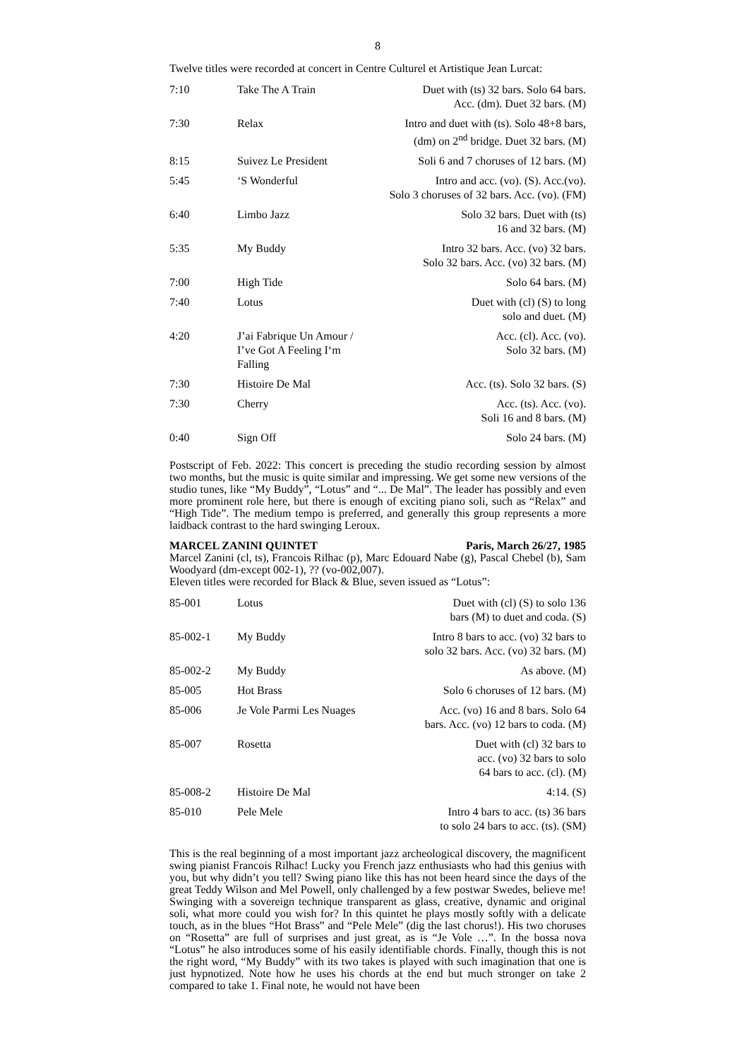8
Twelve titles were recorded at concert in Centre Culturel et Artistique Jean Lurcat:
| 7:10 | Take The A Train | Duet with (ts) 32 bars. Solo 64 bars. Acc. (dm). Duet 32 bars. (M) |
| 7:30 | Relax | Intro and duet with (ts). Solo 48+8 bars, (dm) on 2<sup>nd</sup> bridge. Duet 32 bars. (M) |
| 8:15 | Suivez Le President | Soli 6 and 7 choruses of 12 bars. (M) |
| 5:45 | ‘S Wonderful | Intro and acc. (vo). (S). Acc.(vo). Solo 3 choruses of 32 bars. Acc. (vo). (FM) |
| 6:40 | Limbo Jazz | Solo 32 bars. Duet with (ts) 16 and 32 bars. (M) |
| 5:35 | My Buddy | Intro 32 bars. Acc. (vo) 32 bars. Solo 32 bars. Acc. (vo) 32 bars. (M) |
| 7:00 | High Tide | Solo 64 bars. (M) |
| 7:40 | Lotus | Duet with (cl) (S) to long solo and duet. (M) |
| 4:20 | J’ai Fabrique Un Amour / I’ve Got A Feeling I‘m Falling | Acc. (cl). Acc. (vo). Solo 32 bars. (M) |
| 7:30 | Histoire De Mal | Acc. (ts). Solo 32 bars. (S) |
| 7:30 | Cherry | Acc. (ts). Acc. (vo). Soli 16 and 8 bars. (M) |
| 0:40 | Sign Off | Solo 24 bars. (M) |
Postscript of Feb. 2022: This concert is preceding the studio recording session by almost two months, but the music is quite similar and impressing. We get some new versions of the studio tunes, like “My Buddy”, “Lotus” and “... De Mal”. The leader has possibly and even more prominent role here, but there is enough of exciting piano soli, such as “Relax” and “High Tide”. The medium tempo is preferred, and generally this group represents a more laidback contrast to the hard swinging Leroux.
MARCEL ZANINI QUINTET Paris, March 26/27, 1985
Marcel Zanini (cl, ts), Francois Rilhac (p), Marc Edouard Nabe (g), Pascal Chebel (b), Sam Woodyard (dm-except 002-1), ?? (vo-002,007).
Eleven titles were recorded for Black & Blue, seven issued as “Lotus”:
| 85-001 | Lotus | Duet with (cl) (S) to solo 136 bars (M) to duet and coda. (S) |
| 85-002-1 | My Buddy | Intro 8 bars to acc. (vo) 32 bars to solo 32 bars. Acc. (vo) 32 bars. (M) |
| 85-002-2 | My Buddy | As above. (M) |
| 85-005 | Hot Brass | Solo 6 choruses of 12 bars. (M) |
| 85-006 | Je Vole Parmi Les Nuages | Acc. (vo) 16 and 8 bars. Solo 64 bars. Acc. (vo) 12 bars to coda. (M) |
| 85-007 | Rosetta | Duet with (cl) 32 bars to acc. (vo) 32 bars to solo 64 bars to acc. (cl). (M) |
| 85-008-2 | Histoire De Mal | 4:14. (S) |
| 85-010 | Pele Mele | Intro 4 bars to acc. (ts) 36 bars to solo 24 bars to acc. (ts). (SM) |
This is the real beginning of a most important jazz archeological discovery, the magnificent swing pianist Francois Rilhac! Lucky you French jazz enthusiasts who had this genius with you, but why didn’t you tell? Swing piano like this has not been heard since the days of the great Teddy Wilson and Mel Powell, only challenged by a few postwar Swedes, believe me! Swinging with a sovereign technique transparent as glass, creative, dynamic and original soli, what more could you wish for? In this quintet he plays mostly softly with a delicate touch, as in the blues “Hot Brass” and “Pele Mele” (dig the last chorus!). His two choruses on “Rosetta” are full of surprises and just great, as is “Je Vole …”. In the bossa nova “Lotus” he also introduces some of his easily identifiable chords. Finally, though this is not the right word, “My Buddy” with its two takes is played with such imagination that one is just hypnotized. Note how he uses his chords at the end but much stronger on take 2 compared to take 1. Final note, he would not have been